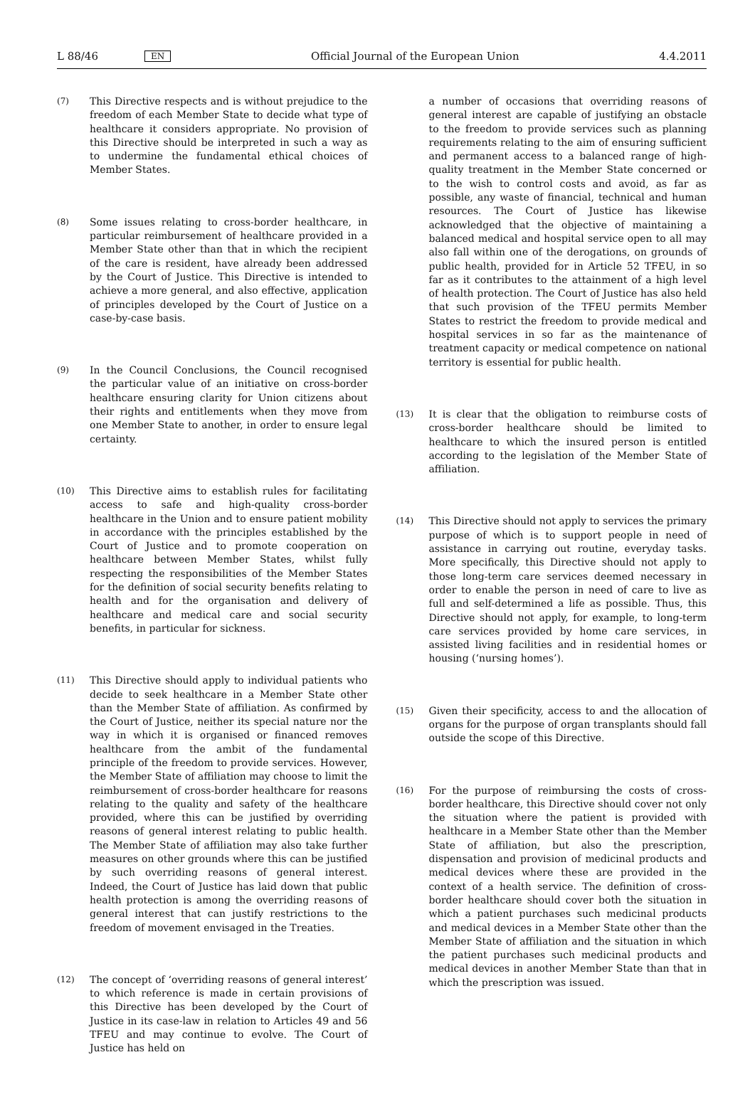L 88/46 EN Official Journal of the European Union 4.4.2011
(7) This Directive respects and is without prejudice to the freedom of each Member State to decide what type of healthcare it considers appropriate. No provision of this Directive should be interpreted in such a way as to undermine the fundamental ethical choices of Member States.
(8) Some issues relating to cross-border healthcare, in particular reimbursement of healthcare provided in a Member State other than that in which the recipient of the care is resident, have already been addressed by the Court of Justice. This Directive is intended to achieve a more general, and also effective, application of principles developed by the Court of Justice on a case-by-case basis.
(9) In the Council Conclusions, the Council recognised the particular value of an initiative on cross-border healthcare ensuring clarity for Union citizens about their rights and entitlements when they move from one Member State to another, in order to ensure legal certainty.
(10) This Directive aims to establish rules for facilitating access to safe and high-quality cross-border healthcare in the Union and to ensure patient mobility in accordance with the principles established by the Court of Justice and to promote cooperation on healthcare between Member States, whilst fully respecting the responsibilities of the Member States for the definition of social security benefits relating to health and for the organisation and delivery of healthcare and medical care and social security benefits, in particular for sickness.
(11) This Directive should apply to individual patients who decide to seek healthcare in a Member State other than the Member State of affiliation. As confirmed by the Court of Justice, neither its special nature nor the way in which it is organised or financed removes healthcare from the ambit of the fundamental principle of the freedom to provide services. However, the Member State of affiliation may choose to limit the reim­bursement of cross-border healthcare for reasons relating to the quality and safety of the healthcare provided, where this can be justified by overriding reasons of general interest relating to public health. The Member State of affiliation may also take further measures on other grounds where this can be justified by such overriding reasons of general interest. Indeed, the Court of Justice has laid down that public health protection is among the overriding reasons of general interest that can justify restrictions to the freedom of movement envisaged in the Treaties.
(12) The concept of ‘overriding reasons of general interest’ to which reference is made in certain provisions of this Directive has been developed by the Court of Justice in its case-law in relation to Articles 49 and 56 TFEU and may continue to evolve. The Court of Justice has held on
a number of occasions that overriding reasons of general interest are capable of justifying an obstacle to the freedom to provide services such as planning requirements relating to the aim of ensuring sufficient and permanent access to a balanced range of high-quality treatment in the Member State concerned or to the wish to control costs and avoid, as far as possible, any waste of financial, technical and human resources. The Court of Justice has likewise acknowledged that the objective of maintaining a balanced medical and hospital service open to all may also fall within one of the dero­gations, on grounds of public health, provided for in Article 52 TFEU, in so far as it contributes to the attainment of a high level of health protection. The Court of Justice has also held that such provision of the TFEU permits Member States to restrict the freedom to provide medical and hospital services in so far as the maintenance of treatment capacity or medical competence on national territory is essential for public health.
(13) It is clear that the obligation to reimburse costs of cross-border healthcare should be limited to healthcare to which the insured person is entitled according to the legislation of the Member State of affiliation.
(14) This Directive should not apply to services the primary purpose of which is to support people in need of assistance in carrying out routine, everyday tasks. More specifically, this Directive should not apply to those long-term care services deemed necessary in order to enable the person in need of care to live as full and self-determined a life as possible. Thus, this Directive should not apply, for example, to long-term care services provided by home care services, in assisted living facilities and in residential homes or housing (‘nursing homes’).
(15) Given their specificity, access to and the allocation of organs for the purpose of organ transplants should fall outside the scope of this Directive.
(16) For the purpose of reimbursing the costs of cross-border healthcare, this Directive should cover not only the situation where the patient is provided with healthcare in a Member State other than the Member State of affiliation, but also the prescription, dispensation and provision of medicinal products and medical devices where these are provided in the context of a health service. The definition of cross-border healthcare should cover both the situation in which a patient purchases such medicinal products and medical devices in a Member State other than the Member State of affiliation and the situation in which the patient purchases such medicinal products and medical devices in another Member State than that in which the prescription was issued.